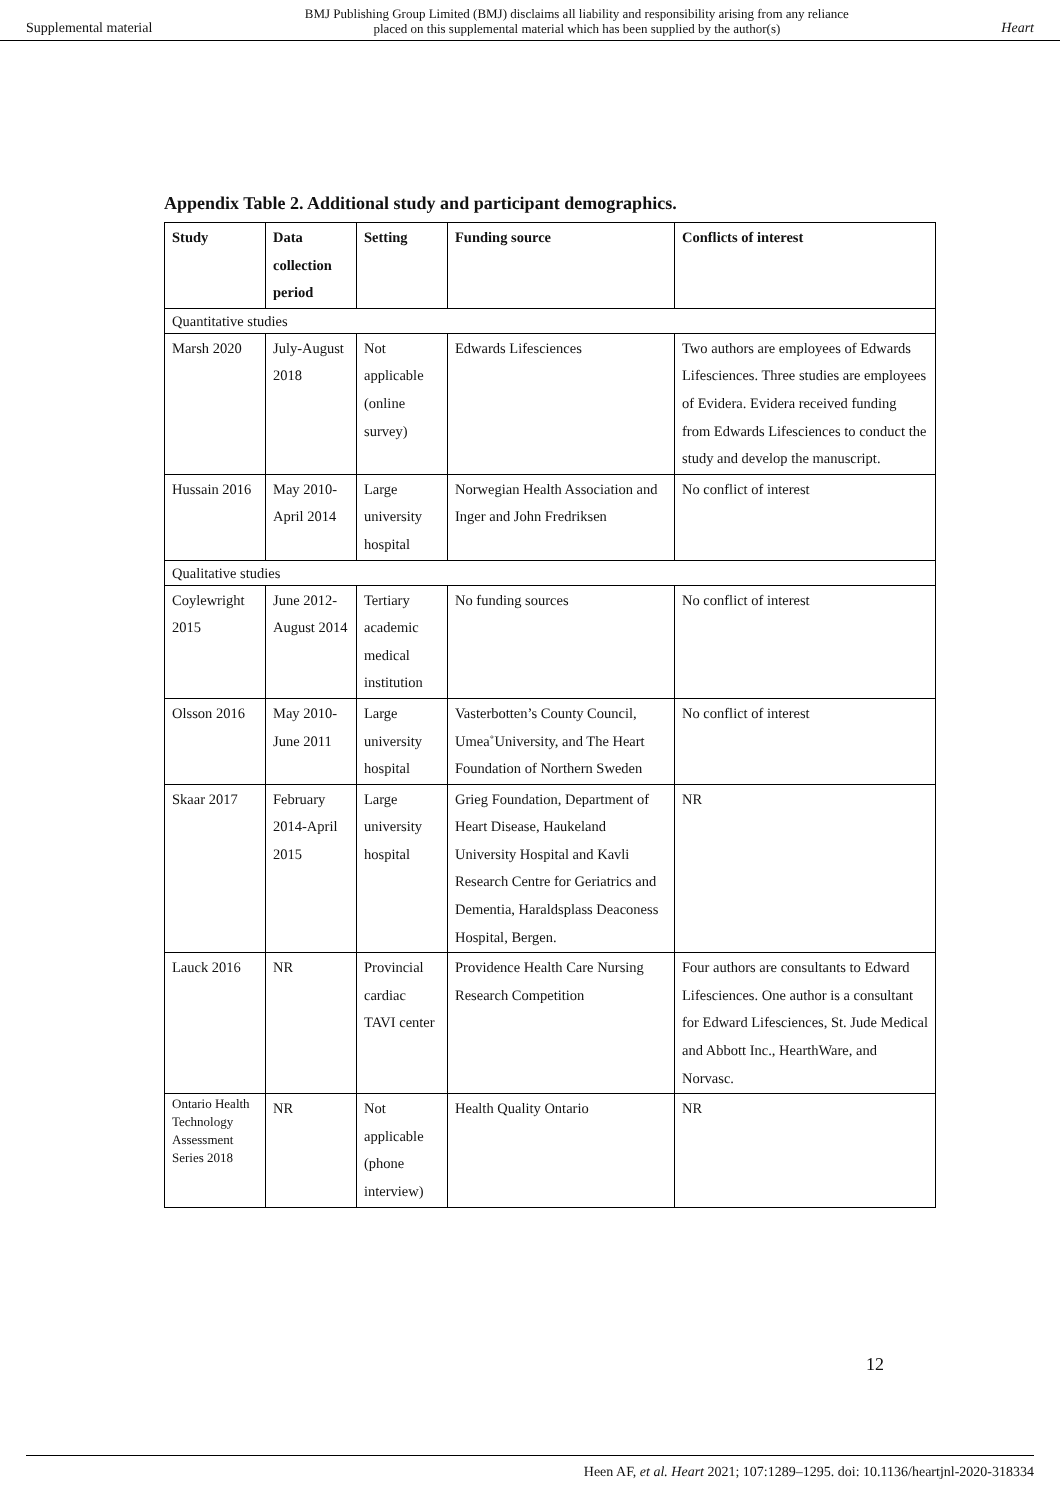Supplemental material BMJ Publishing Group Limited (BMJ) disclaims all liability and responsibility arising from any reliance
placed on this supplemental material which has been supplied by the author(s) Heart
Appendix Table 2. Additional study and participant demographics.
| Study | Data collection period | Setting | Funding source | Conflicts of interest |
| --- | --- | --- | --- | --- |
| Quantitative studies | | | | |
| Marsh 2020 | July-August 2018 | Not applicable (online survey) | Edwards Lifesciences | Two authors are employees of Edwards Lifesciences. Three studies are employees of Evidera. Evidera received funding from Edwards Lifesciences to conduct the study and develop the manuscript. |
| Hussain 2016 | May 2010-April 2014 | Large university hospital | Norwegian Health Association and Inger and John Fredriksen | No conflict of interest |
| Qualitative studies | | | | |
| Coylewright 2015 | June 2012-August 2014 | Tertiary academic medical institution | No funding sources | No conflict of interest |
| Olsson 2016 | May 2010-June 2011 | Large university hospital | Vasterbotten’s County Council, Umea˚University, and The Heart Foundation of Northern Sweden | No conflict of interest |
| Skaar 2017 | February 2014-April 2015 | Large university hospital | Grieg Foundation, Department of Heart Disease, Haukeland University Hospital and Kavli Research Centre for Geriatrics and Dementia, Haraldsplass Deaconess Hospital, Bergen. | NR |
| Lauck 2016 | NR | Provincial cardiac TAVI center | Providence Health Care Nursing Research Competition | Four authors are consultants to Edward Lifesciences. One author is a consultant for Edward Lifesciences, St. Jude Medical and Abbott Inc., HearthWare, and Norvasc. |
| Ontario Health Technology Assessment Series 2018 | NR | Not applicable (phone interview) | Health Quality Ontario | NR |
12
Heen AF, et al. Heart 2021; 107:1289–1295. doi: 10.1136/heartjnl-2020-318334